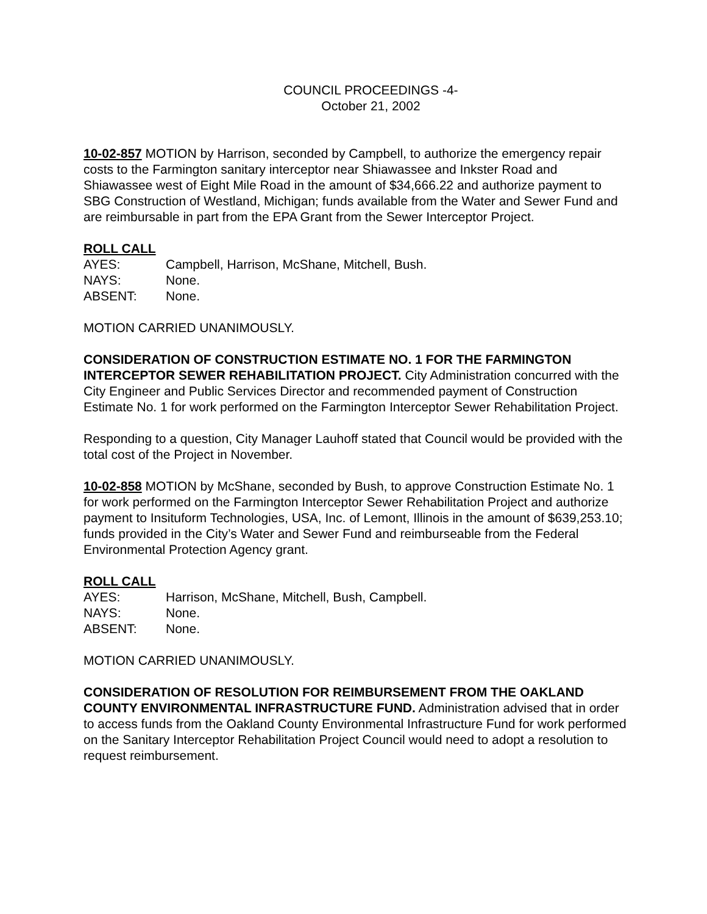COUNCIL PROCEEDINGS -4-
October 21, 2002
10-02-857 MOTION by Harrison, seconded by Campbell, to authorize the emergency repair costs to the Farmington sanitary interceptor near Shiawassee and Inkster Road and Shiawassee west of Eight Mile Road in the amount of $34,666.22 and authorize payment to SBG Construction of Westland, Michigan; funds available from the Water and Sewer Fund and are reimbursable in part from the EPA Grant from the Sewer Interceptor Project.
ROLL CALL
AYES: Campbell, Harrison, McShane, Mitchell, Bush.
NAYS: None.
ABSENT: None.
MOTION CARRIED UNANIMOUSLY.
CONSIDERATION OF CONSTRUCTION ESTIMATE NO. 1 FOR THE FARMINGTON INTERCEPTOR SEWER REHABILITATION PROJECT. City Administration concurred with the City Engineer and Public Services Director and recommended payment of Construction Estimate No. 1 for work performed on the Farmington Interceptor Sewer Rehabilitation Project.
Responding to a question, City Manager Lauhoff stated that Council would be provided with the total cost of the Project in November.
10-02-858 MOTION by McShane, seconded by Bush, to approve Construction Estimate No. 1 for work performed on the Farmington Interceptor Sewer Rehabilitation Project and authorize payment to Insituform Technologies, USA, Inc. of Lemont, Illinois in the amount of $639,253.10; funds provided in the City’s Water and Sewer Fund and reimburseable from the Federal Environmental Protection Agency grant.
ROLL CALL
AYES: Harrison, McShane, Mitchell, Bush, Campbell.
NAYS: None.
ABSENT: None.
MOTION CARRIED UNANIMOUSLY.
CONSIDERATION OF RESOLUTION FOR REIMBURSEMENT FROM THE OAKLAND COUNTY ENVIRONMENTAL INFRASTRUCTURE FUND. Administration advised that in order to access funds from the Oakland County Environmental Infrastructure Fund for work performed on the Sanitary Interceptor Rehabilitation Project Council would need to adopt a resolution to request reimbursement.